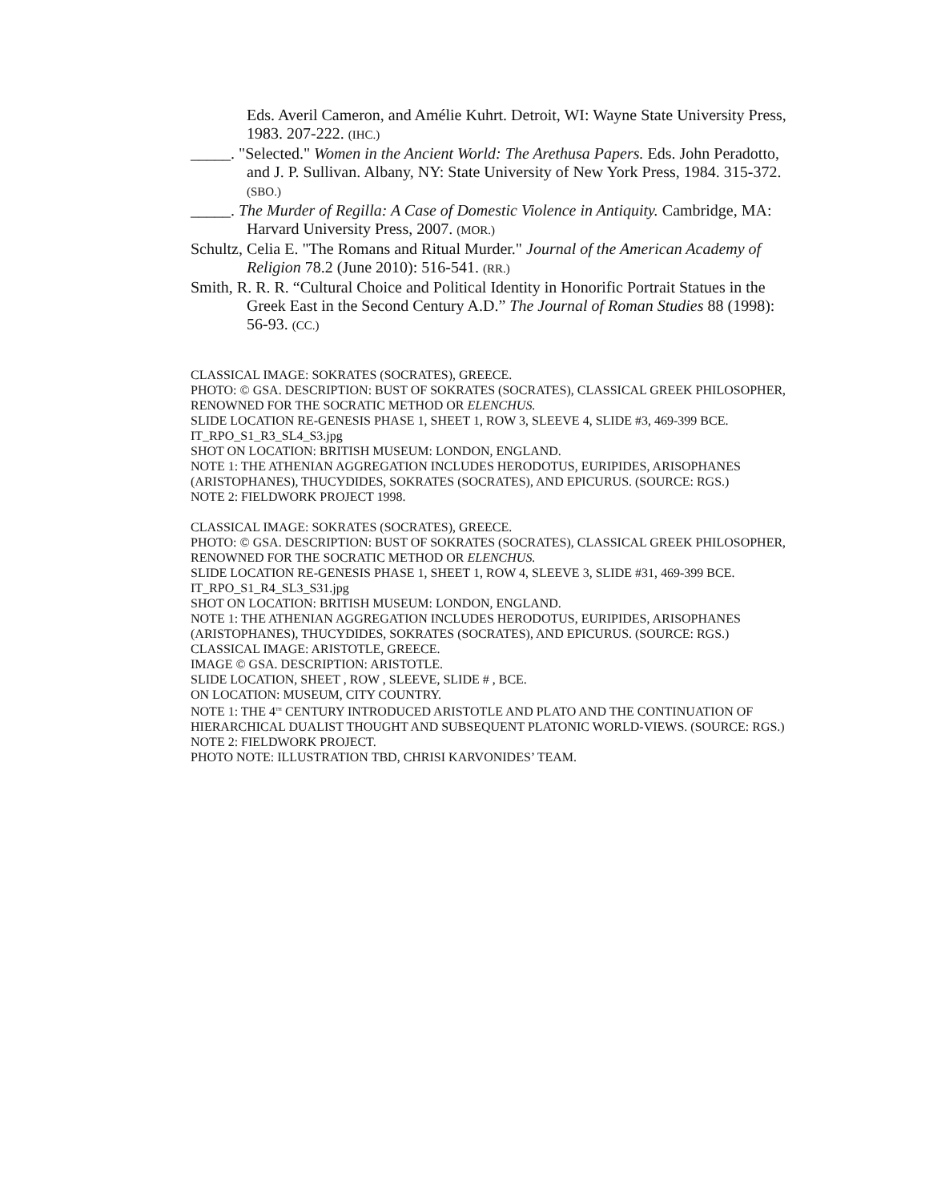Eds. Averil Cameron, and Amélie Kuhrt. Detroit, WI: Wayne State University Press, 1983. 207-222. (IHC.)
_____. "Selected." Women in the Ancient World: The Arethusa Papers. Eds. John Peradotto, and J. P. Sullivan. Albany, NY: State University of New York Press, 1984. 315-372. (SBO.)
_____. The Murder of Regilla: A Case of Domestic Violence in Antiquity. Cambridge, MA: Harvard University Press, 2007. (MOR.)
Schultz, Celia E. "The Romans and Ritual Murder." Journal of the American Academy of Religion 78.2 (June 2010): 516-541. (RR.)
Smith, R. R. R. “Cultural Choice and Political Identity in Honorific Portrait Statues in the Greek East in the Second Century A.D.” The Journal of Roman Studies 88 (1998): 56-93. (CC.)
CLASSICAL IMAGE: SOKRATES (SOCRATES), GREECE.
PHOTO: © GSA. DESCRIPTION: BUST OF SOKRATES (SOCRATES), CLASSICAL GREEK PHILOSOPHER, RENOWNED FOR THE SOCRATIC METHOD OR ELENCHUS.
SLIDE LOCATION RE-GENESIS PHASE 1, SHEET 1, ROW 3, SLEEVE 4, SLIDE #3, 469-399 BCE.
IT_RPO_S1_R3_SL4_S3.jpg
SHOT ON LOCATION: BRITISH MUSEUM: LONDON, ENGLAND.
NOTE 1: THE ATHENIAN AGGREGATION INCLUDES HERODOTUS, EURIPIDES, ARISOPHANES (ARISTOPHANES), THUCYDIDES, SOKRATES (SOCRATES), AND EPICURUS. (SOURCE: RGS.)
NOTE 2: FIELDWORK PROJECT 1998.
CLASSICAL IMAGE: SOKRATES (SOCRATES), GREECE.
PHOTO: © GSA. DESCRIPTION: BUST OF SOKRATES (SOCRATES), CLASSICAL GREEK PHILOSOPHER, RENOWNED FOR THE SOCRATIC METHOD OR ELENCHUS.
SLIDE LOCATION RE-GENESIS PHASE 1, SHEET 1, ROW 4, SLEEVE 3, SLIDE #31, 469-399 BCE. IT_RPO_S1_R4_SL3_S31.jpg
SHOT ON LOCATION: BRITISH MUSEUM: LONDON, ENGLAND.
NOTE 1: THE ATHENIAN AGGREGATION INCLUDES HERODOTUS, EURIPIDES, ARISOPHANES (ARISTOPHANES), THUCYDIDES, SOKRATES (SOCRATES), AND EPICURUS. (SOURCE: RGS.)
CLASSICAL IMAGE: ARISTOTLE, GREECE.
IMAGE © GSA. DESCRIPTION: ARISTOTLE.
SLIDE LOCATION, SHEET , ROW , SLEEVE, SLIDE # , BCE.
ON LOCATION: MUSEUM, CITY COUNTRY.
NOTE 1: THE 4<sup>TH</sup> CENTURY INTRODUCED ARISTOTLE AND PLATO AND THE CONTINUATION OF HIERARCHICAL DUALIST THOUGHT AND SUBSEQUENT PLATONIC WORLD-VIEWS. (SOURCE: RGS.)
NOTE 2: FIELDWORK PROJECT.
PHOTO NOTE: ILLUSTRATION TBD, CHRISI KARVONIDES’ TEAM.